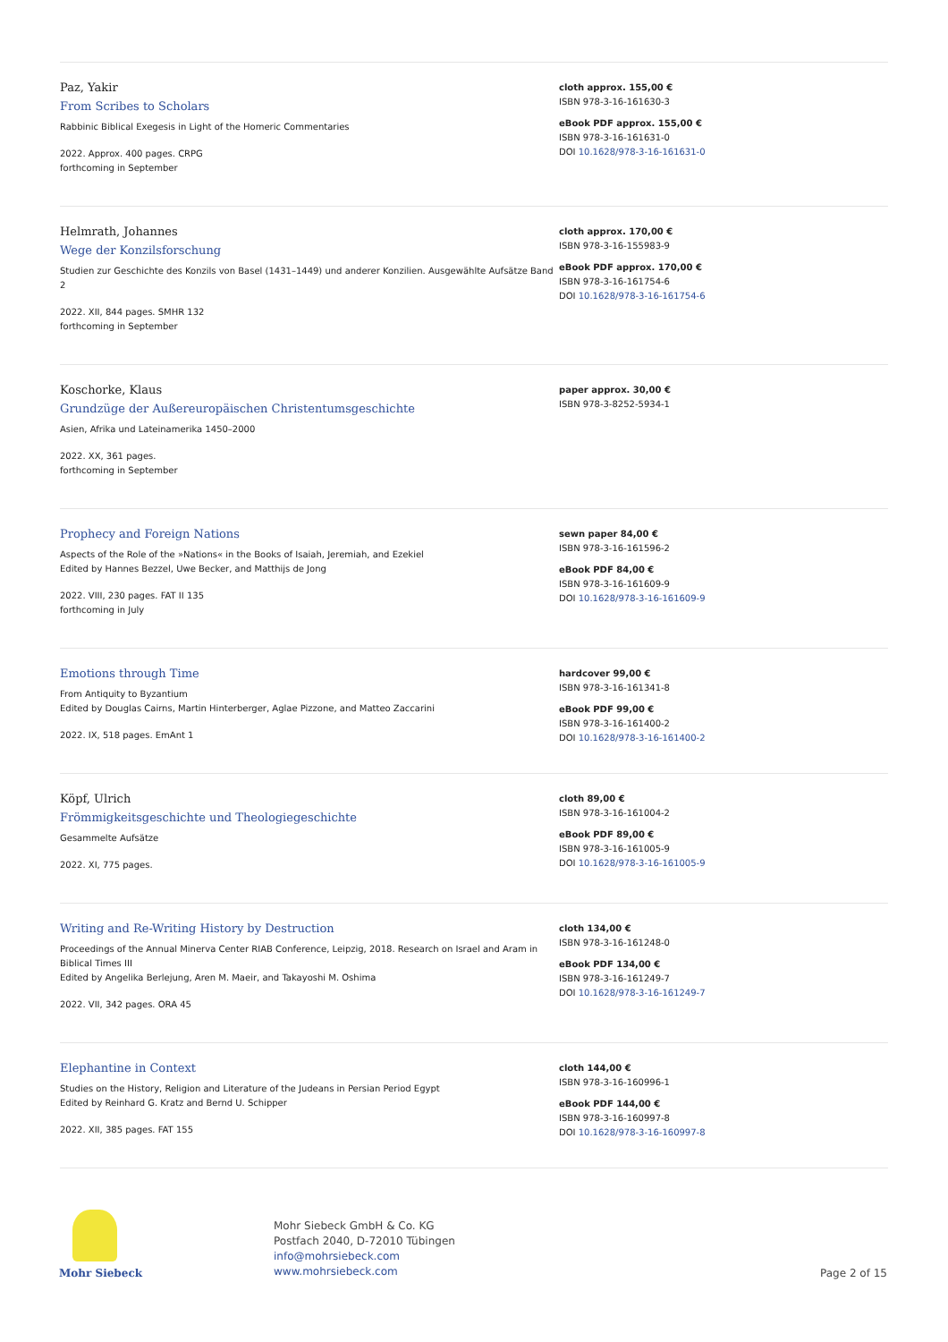Paz, Yakir
From Scribes to Scholars
Rabbinic Biblical Exegesis in Light of the Homeric Commentaries
2022. Approx. 400 pages. CRPG
forthcoming in September
cloth approx. 155,00 €
ISBN 978-3-16-161630-3
eBook PDF approx. 155,00 €
ISBN 978-3-16-161631-0
DOI 10.1628/978-3-16-161631-0
Helmrath, Johannes
Wege der Konzilsforschung
Studien zur Geschichte des Konzils von Basel (1431–1449) und anderer Konzilien. Ausgewählte Aufsätze Band 2
2022. XII, 844 pages. SMHR 132
forthcoming in September
cloth approx. 170,00 €
ISBN 978-3-16-155983-9
eBook PDF approx. 170,00 €
ISBN 978-3-16-161754-6
DOI 10.1628/978-3-16-161754-6
Koschorke, Klaus
Grundzüge der Außereuropäischen Christentumsgeschichte
Asien, Afrika und Lateinamerika 1450–2000
2022. XX, 361 pages.
forthcoming in September
paper approx. 30,00 €
ISBN 978-3-8252-5934-1
Prophecy and Foreign Nations
Aspects of the Role of the »Nations« in the Books of Isaiah, Jeremiah, and Ezekiel
Edited by Hannes Bezzel, Uwe Becker, and Matthijs de Jong
2022. VIII, 230 pages. FAT II 135
forthcoming in July
sewn paper 84,00 €
ISBN 978-3-16-161596-2
eBook PDF 84,00 €
ISBN 978-3-16-161609-9
DOI 10.1628/978-3-16-161609-9
Emotions through Time
From Antiquity to Byzantium
Edited by Douglas Cairns, Martin Hinterberger, Aglae Pizzone, and Matteo Zaccarini
2022. IX, 518 pages. EmAnt 1
hardcover 99,00 €
ISBN 978-3-16-161341-8
eBook PDF 99,00 €
ISBN 978-3-16-161400-2
DOI 10.1628/978-3-16-161400-2
Köpf, Ulrich
Frömmigkeitsgeschichte und Theologiegeschichte
Gesammelte Aufsätze
2022. XI, 775 pages.
cloth 89,00 €
ISBN 978-3-16-161004-2
eBook PDF 89,00 €
ISBN 978-3-16-161005-9
DOI 10.1628/978-3-16-161005-9
Writing and Re-Writing History by Destruction
Proceedings of the Annual Minerva Center RIAB Conference, Leipzig, 2018. Research on Israel and Aram in Biblical Times III
Edited by Angelika Berlejung, Aren M. Maeir, and Takayoshi M. Oshima
2022. VII, 342 pages. ORA 45
cloth 134,00 €
ISBN 978-3-16-161248-0
eBook PDF 134,00 €
ISBN 978-3-16-161249-7
DOI 10.1628/978-3-16-161249-7
Elephantine in Context
Studies on the History, Religion and Literature of the Judeans in Persian Period Egypt
Edited by Reinhard G. Kratz and Bernd U. Schipper
2022. XII, 385 pages. FAT 155
cloth 144,00 €
ISBN 978-3-16-160996-1
eBook PDF 144,00 €
ISBN 978-3-16-160997-8
DOI 10.1628/978-3-16-160997-8
Mohr Siebeck
Mohr Siebeck GmbH & Co. KG
Postfach 2040, D-72010 Tübingen
info@mohrsiebeck.com
www.mohrsiebeck.com
Page 2 of 15